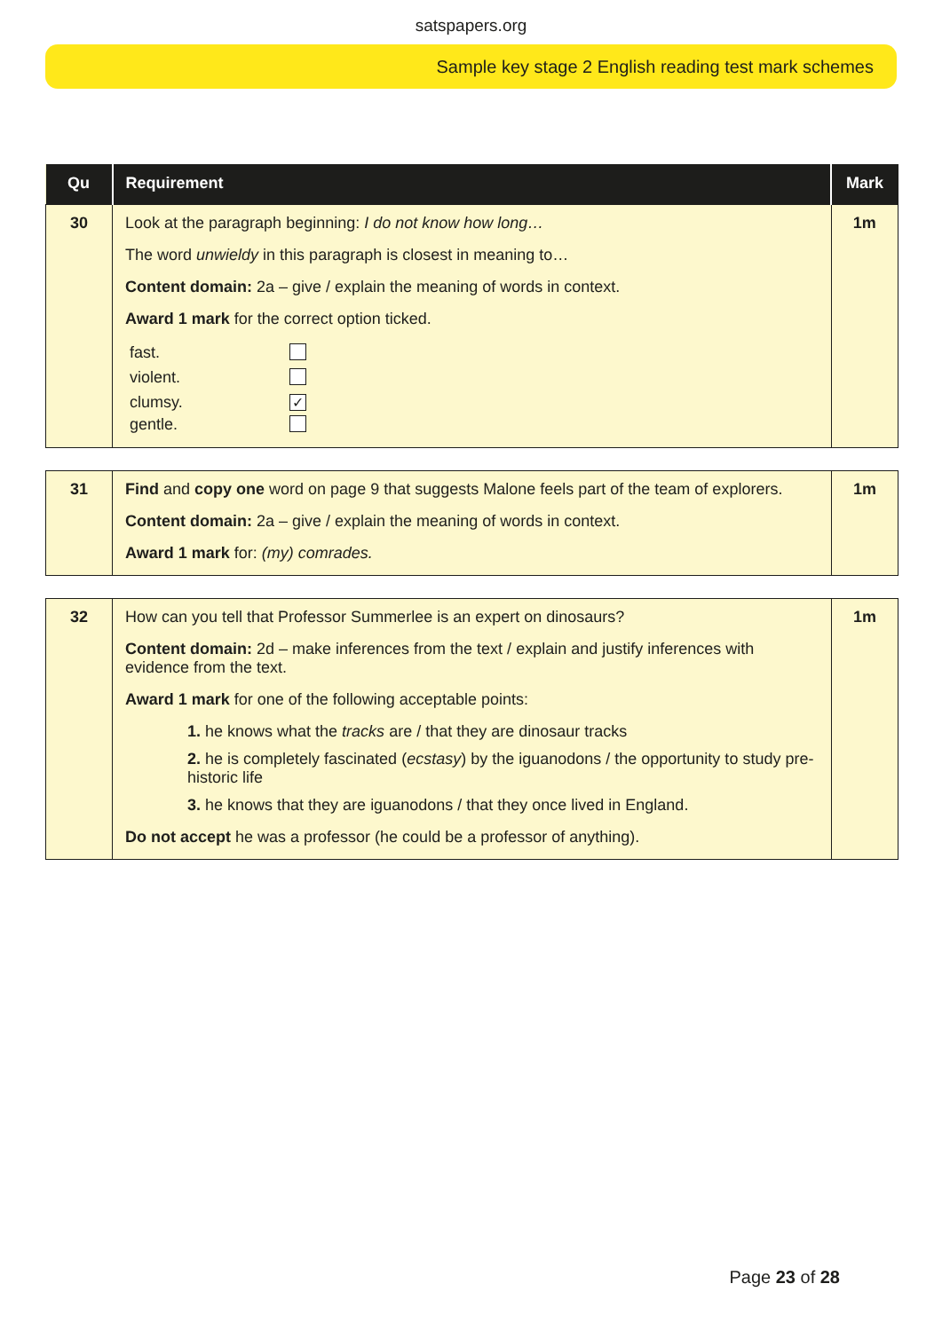satspapers.org
Sample key stage 2 English reading test mark schemes
| Qu | Requirement | Mark |
| --- | --- | --- |
| 30 | Look at the paragraph beginning: I do not know how long… The word unwieldy in this paragraph is closest in meaning to… Content domain: 2a – give / explain the meaning of words in context. Award 1 mark for the correct option ticked. / fast. / / / violent. / / / clumsy. / ✓ / / gentle. / / | 1m |
| 31 | Find and copy one word on page 9 that suggests Malone feels part of the team of explorers. Content domain: 2a – give / explain the meaning of words in context. Award 1 mark for: (my) comrades. | 1m |
| 32 | How can you tell that Professor Summerlee is an expert on dinosaurs? Content domain: 2d – make inferences from the text / explain and justify inferences with evidence from the text. Award 1 mark for one of the following acceptable points: 1. he knows what the tracks are / that they are dinosaur tracks 2. he is completely fascinated ( ecstasy ) by the iguanodons / the opportunity to study pre-historic life 3. he knows that they are iguanodons / that they once lived in England. Do not accept he was a professor (he could be a professor of anything). | 1m |
Page 23 of 28